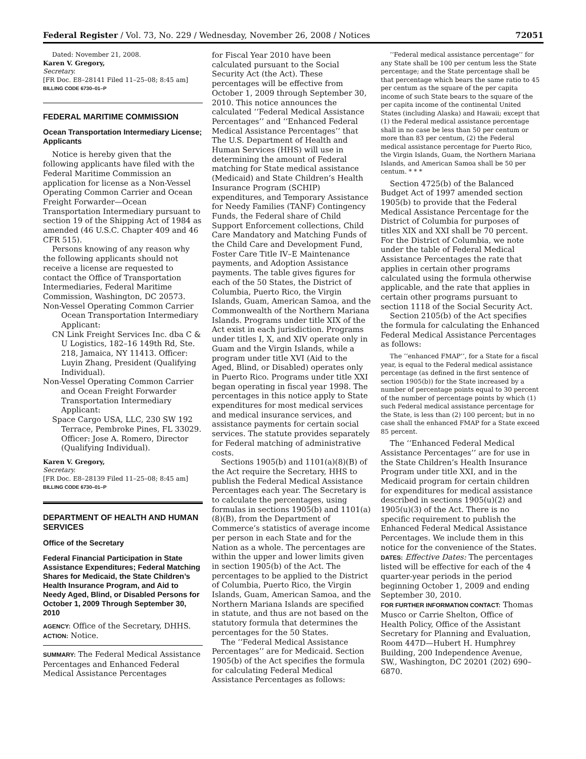Federal Register / Vol. 73, No. 229 / Wednesday, November 26, 2008 / Notices 72051
Dated: November 21, 2008.
Karen V. Gregory,
Secretary.
[FR Doc. E8–28141 Filed 11–25–08; 8:45 am]
BILLING CODE 6730–01–P
FEDERAL MARITIME COMMISSION
Ocean Transportation Intermediary License; Applicants
Notice is hereby given that the following applicants have filed with the Federal Maritime Commission an application for license as a Non-Vessel Operating Common Carrier and Ocean Freight Forwarder—Ocean Transportation Intermediary pursuant to section 19 of the Shipping Act of 1984 as amended (46 U.S.C. Chapter 409 and 46 CFR 515).
Persons knowing of any reason why the following applicants should not receive a license are requested to contact the Office of Transportation Intermediaries, Federal Maritime Commission, Washington, DC 20573.
Non-Vessel Operating Common Carrier Ocean Transportation Intermediary Applicant:
CN Link Freight Services Inc. dba C & U Logistics, 182–16 149th Rd, Ste. 218, Jamaica, NY 11413. Officer: Luyin Zhang, President (Qualifying Individual).
Non-Vessel Operating Common Carrier and Ocean Freight Forwarder Transportation Intermediary Applicant:
Space Cargo USA, LLC, 230 SW 192 Terrace, Pembroke Pines, FL 33029. Officer: Jose A. Romero, Director (Qualifying Individual).
Karen V. Gregory,
Secretary.
[FR Doc. E8–28139 Filed 11–25–08; 8:45 am]
BILLING CODE 6730–01–P
DEPARTMENT OF HEALTH AND HUMAN SERVICES
Office of the Secretary
Federal Financial Participation in State Assistance Expenditures; Federal Matching Shares for Medicaid, the State Children’s Health Insurance Program, and Aid to Needy Aged, Blind, or Disabled Persons for October 1, 2009 Through September 30, 2010
AGENCY: Office of the Secretary, DHHS.
ACTION: Notice.
SUMMARY: The Federal Medical Assistance Percentages and Enhanced Federal Medical Assistance Percentages
for Fiscal Year 2010 have been calculated pursuant to the Social Security Act (the Act). These percentages will be effective from October 1, 2009 through September 30, 2010. This notice announces the calculated ‘‘Federal Medical Assistance Percentages’’ and ‘‘Enhanced Federal Medical Assistance Percentages’’ that The U.S. Department of Health and Human Services (HHS) will use in determining the amount of Federal matching for State medical assistance (Medicaid) and State Children’s Health Insurance Program (SCHIP) expenditures, and Temporary Assistance for Needy Families (TANF) Contingency Funds, the Federal share of Child Support Enforcement collections, Child Care Mandatory and Matching Funds of the Child Care and Development Fund, Foster Care Title IV–E Maintenance payments, and Adoption Assistance payments. The table gives figures for each of the 50 States, the District of Columbia, Puerto Rico, the Virgin Islands, Guam, American Samoa, and the Commonwealth of the Northern Mariana Islands. Programs under title XIX of the Act exist in each jurisdiction. Programs under titles I, X, and XIV operate only in Guam and the Virgin Islands, while a program under title XVI (Aid to the Aged, Blind, or Disabled) operates only in Puerto Rico. Programs under title XXI began operating in fiscal year 1998. The percentages in this notice apply to State expenditures for most medical services and medical insurance services, and assistance payments for certain social services. The statute provides separately for Federal matching of administrative costs.
Sections 1905(b) and 1101(a)(8)(B) of the Act require the Secretary, HHS to publish the Federal Medical Assistance Percentages each year. The Secretary is to calculate the percentages, using formulas in sections 1905(b) and 1101(a)(8)(B), from the Department of Commerce’s statistics of average income per person in each State and for the Nation as a whole. The percentages are within the upper and lower limits given in section 1905(b) of the Act. The percentages to be applied to the District of Columbia, Puerto Rico, the Virgin Islands, Guam, American Samoa, and the Northern Mariana Islands are specified in statute, and thus are not based on the statutory formula that determines the percentages for the 50 States.
The ‘‘Federal Medical Assistance Percentages’’ are for Medicaid. Section 1905(b) of the Act specifies the formula for calculating Federal Medical Assistance Percentages as follows:
‘‘Federal medical assistance percentage’’ for any State shall be 100 per centum less the State percentage; and the State percentage shall be that percentage which bears the same ratio to 45 per centum as the square of the per capita income of such State bears to the square of the per capita income of the continental United States (including Alaska) and Hawaii; except that (1) the Federal medical assistance percentage shall in no case be less than 50 per centum or more than 83 per centum, (2) the Federal medical assistance percentage for Puerto Rico, the Virgin Islands, Guam, the Northern Mariana Islands, and American Samoa shall be 50 per centum. * * *
Section 4725(b) of the Balanced Budget Act of 1997 amended section 1905(b) to provide that the Federal Medical Assistance Percentage for the District of Columbia for purposes of titles XIX and XXI shall be 70 percent. For the District of Columbia, we note under the table of Federal Medical Assistance Percentages the rate that applies in certain other programs calculated using the formula otherwise applicable, and the rate that applies in certain other programs pursuant to section 1118 of the Social Security Act.
Section 2105(b) of the Act specifies the formula for calculating the Enhanced Federal Medical Assistance Percentages as follows:
The ‘‘enhanced FMAP’’, for a State for a fiscal year, is equal to the Federal medical assistance percentage (as defined in the first sentence of section 1905(b)) for the State increased by a number of percentage points equal to 30 percent of the number of percentage points by which (1) such Federal medical assistance percentage for the State, is less than (2) 100 percent; but in no case shall the enhanced FMAP for a State exceed 85 percent.
The ‘‘Enhanced Federal Medical Assistance Percentages’’ are for use in the State Children’s Health Insurance Program under title XXI, and in the Medicaid program for certain children for expenditures for medical assistance described in sections 1905(u)(2) and 1905(u)(3) of the Act. There is no specific requirement to publish the Enhanced Federal Medical Assistance Percentages. We include them in this notice for the convenience of the States.
DATES: Effective Dates: The percentages listed will be effective for each of the 4 quarter-year periods in the period beginning October 1, 2009 and ending September 30, 2010.
FOR FURTHER INFORMATION CONTACT: Thomas Musco or Carrie Shelton, Office of Health Policy, Office of the Assistant Secretary for Planning and Evaluation, Room 447D—Hubert H. Humphrey Building, 200 Independence Avenue, SW., Washington, DC 20201 (202) 690–6870.